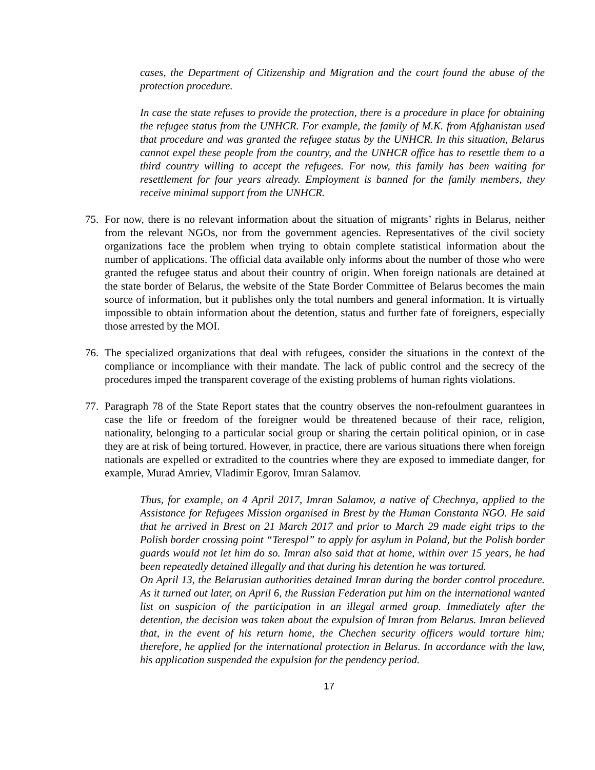cases, the Department of Citizenship and Migration and the court found the abuse of the protection procedure.
In case the state refuses to provide the protection, there is a procedure in place for obtaining the refugee status from the UNHCR. For example, the family of M.K. from Afghanistan used that procedure and was granted the refugee status by the UNHCR. In this situation, Belarus cannot expel these people from the country, and the UNHCR office has to resettle them to a third country willing to accept the refugees. For now, this family has been waiting for resettlement for four years already. Employment is banned for the family members, they receive minimal support from the UNHCR.
75. For now, there is no relevant information about the situation of migrants’ rights in Belarus, neither from the relevant NGOs, nor from the government agencies. Representatives of the civil society organizations face the problem when trying to obtain complete statistical information about the number of applications. The official data available only informs about the number of those who were granted the refugee status and about their country of origin. When foreign nationals are detained at the state border of Belarus, the website of the State Border Committee of Belarus becomes the main source of information, but it publishes only the total numbers and general information. It is virtually impossible to obtain information about the detention, status and further fate of foreigners, especially those arrested by the MOI.
76. The specialized organizations that deal with refugees, consider the situations in the context of the compliance or incompliance with their mandate. The lack of public control and the secrecy of the procedures imped the transparent coverage of the existing problems of human rights violations.
77. Paragraph 78 of the State Report states that the country observes the non-refoulment guarantees in case the life or freedom of the foreigner would be threatened because of their race, religion, nationality, belonging to a particular social group or sharing the certain political opinion, or in case they are at risk of being tortured. However, in practice, there are various situations there when foreign nationals are expelled or extradited to the countries where they are exposed to immediate danger, for example, Murad Amriev, Vladimir Egorov, Imran Salamov.
Thus, for example, on 4 April 2017, Imran Salamov, a native of Chechnya, applied to the Assistance for Refugees Mission organised in Brest by the Human Constanta NGO. He said that he arrived in Brest on 21 March 2017 and prior to March 29 made eight trips to the Polish border crossing point “Terespol” to apply for asylum in Poland, but the Polish border guards would not let him do so. Imran also said that at home, within over 15 years, he had been repeatedly detained illegally and that during his detention he was tortured.
On April 13, the Belarusian authorities detained Imran during the border control procedure. As it turned out later, on April 6, the Russian Federation put him on the international wanted list on suspicion of the participation in an illegal armed group. Immediately after the detention, the decision was taken about the expulsion of Imran from Belarus. Imran believed that, in the event of his return home, the Chechen security officers would torture him; therefore, he applied for the international protection in Belarus. In accordance with the law, his application suspended the expulsion for the pendency period.
17